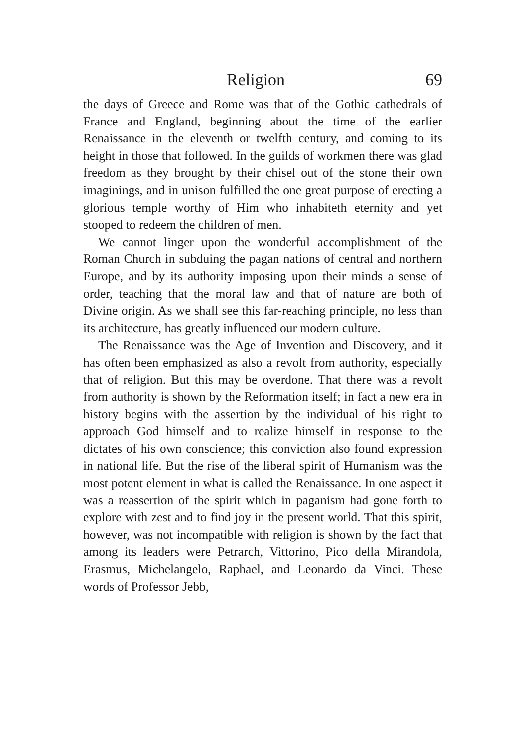Religion 69
the days of Greece and Rome was that of the Gothic cathedrals of France and England, beginning about the time of the earlier Renaissance in the eleventh or twelfth century, and coming to its height in those that followed. In the guilds of workmen there was glad freedom as they brought by their chisel out of the stone their own imaginings, and in unison fulfilled the one great purpose of erecting a glorious temple worthy of Him who inhabiteth eternity and yet stooped to redeem the children of men.
We cannot linger upon the wonderful accomplishment of the Roman Church in subduing the pagan nations of central and northern Europe, and by its authority imposing upon their minds a sense of order, teaching that the moral law and that of nature are both of Divine origin. As we shall see this far-reaching principle, no less than its architecture, has greatly influenced our modern culture.
The Renaissance was the Age of Invention and Discovery, and it has often been emphasized as also a revolt from authority, especially that of religion. But this may be overdone. That there was a revolt from authority is shown by the Reformation itself; in fact a new era in history begins with the assertion by the individual of his right to approach God himself and to realize himself in response to the dictates of his own conscience; this conviction also found expression in national life. But the rise of the liberal spirit of Humanism was the most potent element in what is called the Renaissance. In one aspect it was a reassertion of the spirit which in paganism had gone forth to explore with zest and to find joy in the present world. That this spirit, however, was not incompatible with religion is shown by the fact that among its leaders were Petrarch, Vittorino, Pico della Mirandola, Erasmus, Michelangelo, Raphael, and Leonardo da Vinci. These words of Professor Jebb,